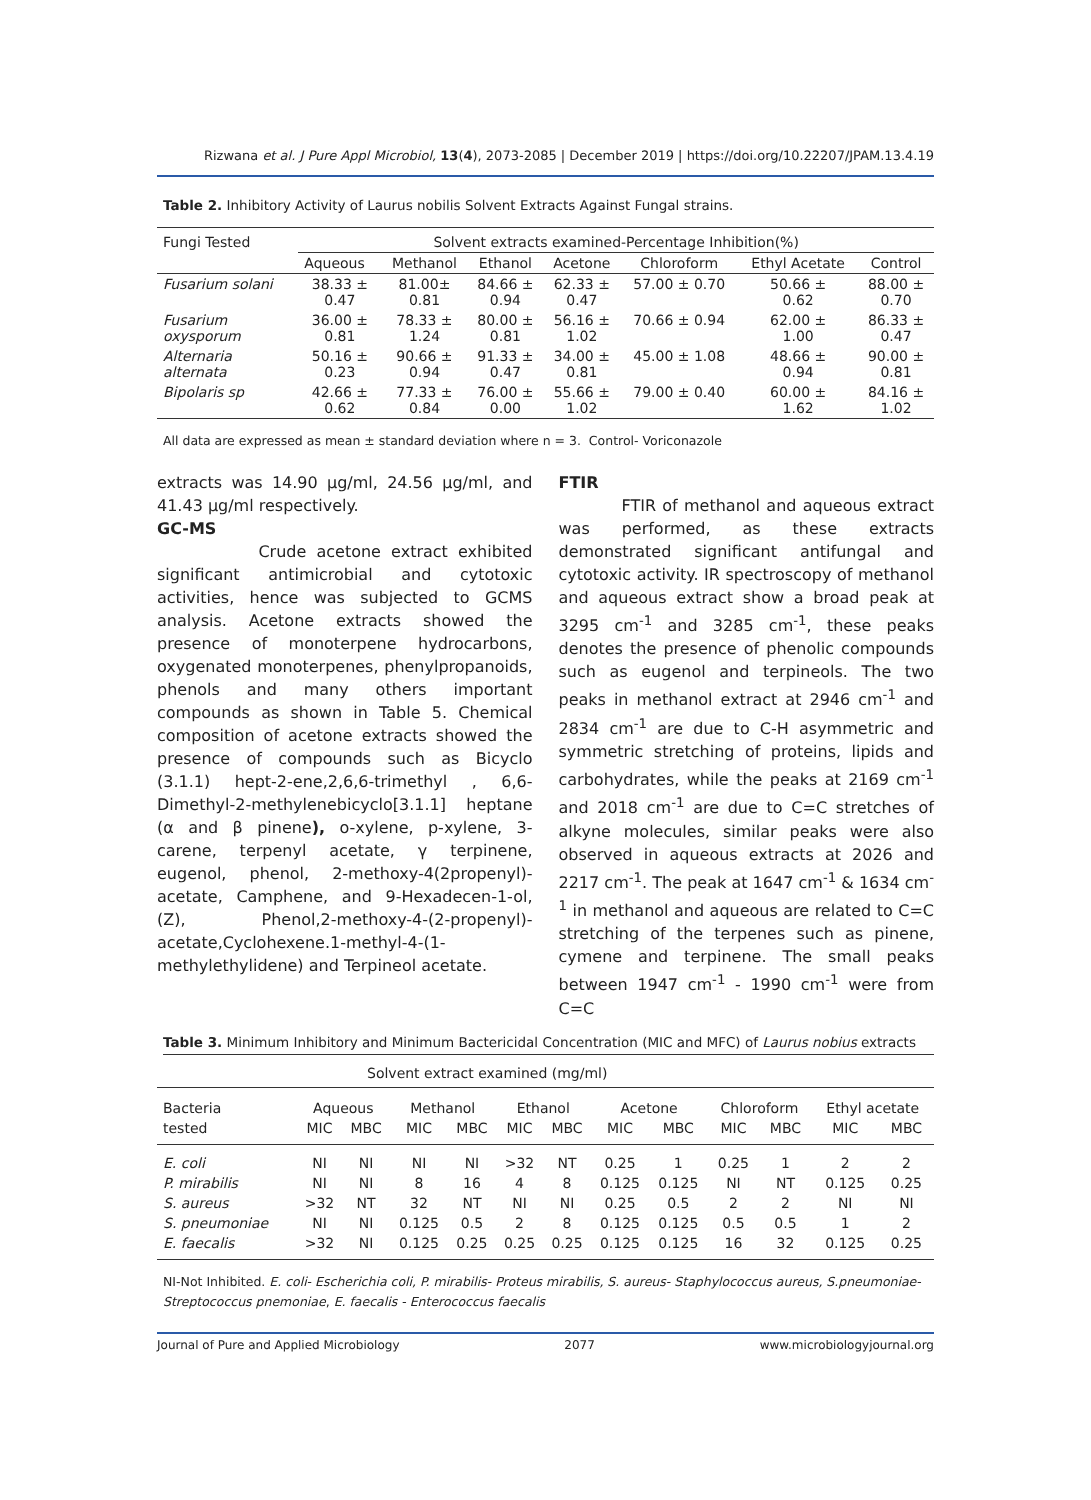Rizwana et al. J Pure Appl Microbiol, 13(4), 2073-2085 | December 2019 | https://doi.org/10.22207/JPAM.13.4.19
Table 2. Inhibitory Activity of Laurus nobilis Solvent Extracts Against Fungal strains.
| Fungi Tested | Solvent extracts examined-Percentage Inhibition(%) | | | | | | |
| --- | --- | --- | --- | --- | --- | --- | --- |
| | Aqueous | Methanol | Ethanol | Acetone | Chloroform | Ethyl Acetate | Control |
| Fusarium solani | 38.33 ± 0.47 | 81.00± 0.81 | 84.66 ± 0.94 | 62.33 ± 0.47 | 57.00 ± 0.70 | 50.66 ± 0.62 | 88.00 ± 0.70 |
| Fusarium oxysporum | 36.00 ± 0.81 | 78.33 ± 1.24 | 80.00 ± 0.81 | 56.16 ± 1.02 | 70.66 ± 0.94 | 62.00 ± 1.00 | 86.33 ± 0.47 |
| Alternaria alternata | 50.16 ± 0.23 | 90.66 ± 0.94 | 91.33 ± 0.47 | 34.00 ± 0.81 | 45.00 ± 1.08 | 48.66 ± 0.94 | 90.00 ± 0.81 |
| Bipolaris sp | 42.66 ± 0.62 | 77.33 ± 0.84 | 76.00 ± 0.00 | 55.66 ± 1.02 | 79.00 ± 0.40 | 60.00 ± 1.62 | 84.16 ± 1.02 |
All data are expressed as mean ± standard deviation where n = 3. Control- Voriconazole
extracts was 14.90 µg/ml, 24.56 µg/ml, and 41.43 µg/ml respectively.
GC-MS
Crude acetone extract exhibited significant antimicrobial and cytotoxic activities, hence was subjected to GCMS analysis. Acetone extracts showed the presence of monoterpene hydrocarbons, oxygenated monoterpenes, phenylpropanoids, phenols and many others important compounds as shown in Table 5. Chemical composition of acetone extracts showed the presence of compounds such as Bicyclo (3.1.1) hept-2-ene,2,6,6-trimethyl , 6,6-Dimethyl-2-methylenebicyclo[3.1.1] heptane (α and β pinene), o-xylene, p-xylene, 3-carene, terpenyl acetate, γ terpinene, eugenol, phenol, 2-methoxy-4(2propenyl)-acetate, Camphene, and 9-Hexadecen-1-ol,(Z), Phenol,2-methoxy-4-(2-propenyl)-acetate,Cyclohexene.1-methyl-4-(1-methylethylidene) and Terpineol acetate.
FTIR
FTIR of methanol and aqueous extract was performed, as these extracts demonstrated significant antifungal and cytotoxic activity. IR spectroscopy of methanol and aqueous extract show a broad peak at 3295 cm<sup>-1</sup> and 3285 cm<sup>-1</sup>, these peaks denotes the presence of phenolic compounds such as eugenol and terpineols. The two peaks in methanol extract at 2946 cm<sup>-1</sup> and 2834 cm<sup>-1</sup> are due to C-H asymmetric and symmetric stretching of proteins, lipids and carbohydrates, while the peaks at 2169 cm<sup>-1</sup> and 2018 cm<sup>-1</sup> are due to C=C stretches of alkyne molecules, similar peaks were also observed in aqueous extracts at 2026 and 2217 cm<sup>-1</sup>. The peak at 1647 cm<sup>-1</sup> & 1634 cm<sup>-1</sup> in methanol and aqueous are related to C=C stretching of the terpenes such as pinene, cymene and terpinene. The small peaks between 1947 cm<sup>-1</sup> - 1990 cm<sup>-1</sup> were from C=C
Table 3. Minimum Inhibitory and Minimum Bactericidal Concentration (MIC and MFC) of Laurus nobius extracts
| Solvent extract examined (mg/ml) | | | | | | | | | | | | |
| --- | --- | --- | --- | --- | --- | --- | --- | --- | --- | --- | --- | --- |
| Bacteria | Aqueous | | Methanol | | Ethanol | | Acetone | | Chloroform | | Ethyl acetate | |
| tested | MIC | MBC | MIC | MBC | MIC | MBC | MIC | MBC | MIC | MBC | MIC | MBC |
| E. coli | NI | NI | NI | NI | >32 | NT | 0.25 | 1 | 0.25 | 1 | 2 | 2 |
| P. mirabilis | NI | NI | 8 | 16 | 4 | 8 | 0.125 | 0.125 | NI | NT | 0.125 | 0.25 |
| S. aureus | >32 | NT | 32 | NT | NI | NI | 0.25 | 0.5 | 2 | 2 | NI | NI |
| S. pneumoniae | NI | NI | 0.125 | 0.5 | 2 | 8 | 0.125 | 0.125 | 0.5 | 0.5 | 1 | 2 |
| E. faecalis | >32 | NI | 0.125 | 0.25 | 0.25 | 0.25 | 0.125 | 0.125 | 16 | 32 | 0.125 | 0.25 |
NI-Not Inhibited. E. coli- Escherichia coli, P. mirabilis- Proteus mirabilis, S. aureus- Staphylococcus aureus, S.pneumoniae-Streptococcus pnemoniae, E. faecalis - Enterococcus faecalis
Journal of Pure and Applied Microbiology 2077 www.microbiologyjournal.org